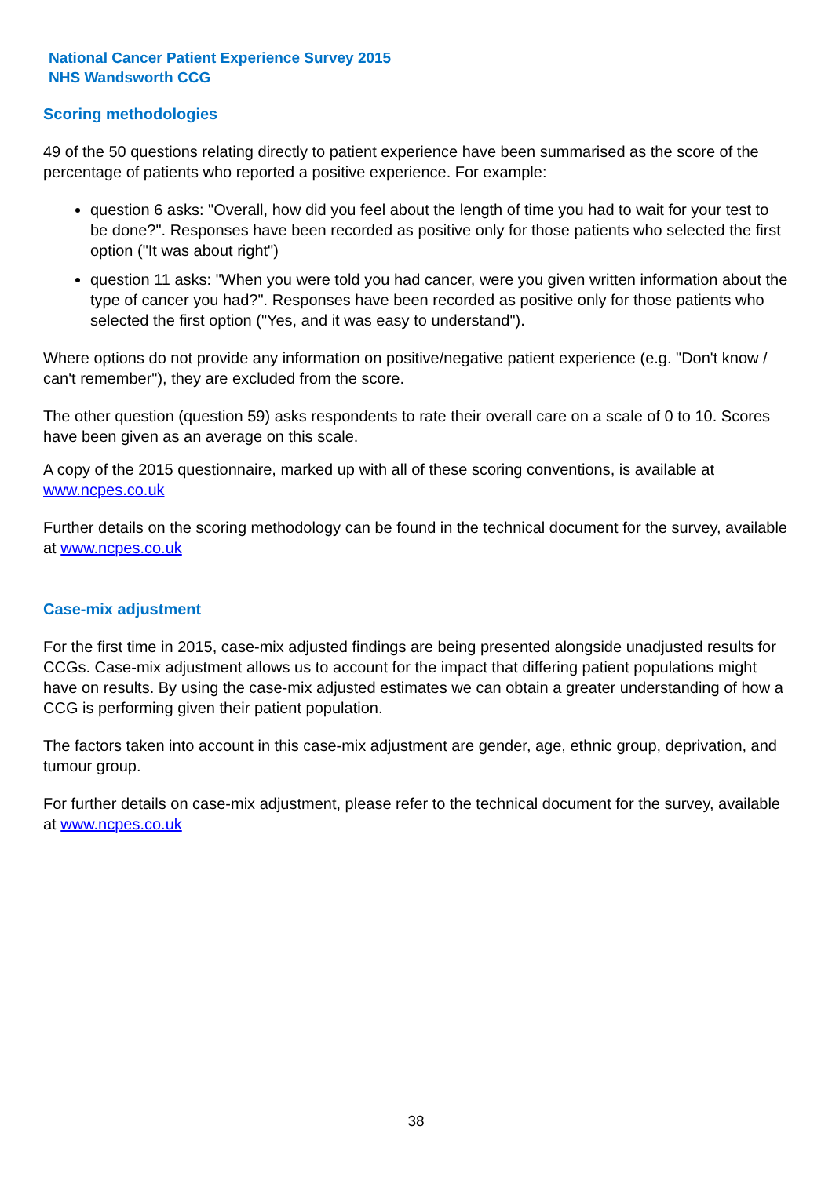National Cancer Patient Experience Survey 2015
NHS Wandsworth CCG
Scoring methodologies
49 of the 50 questions relating directly to patient experience have been summarised as the score of the percentage of patients who reported a positive experience. For example:
question 6 asks: "Overall, how did you feel about the length of time you had to wait for your test to be done?". Responses have been recorded as positive only for those patients who selected the first option ("It was about right")
question 11 asks: "When you were told you had cancer, were you given written information about the type of cancer you had?". Responses have been recorded as positive only for those patients who selected the first option ("Yes, and it was easy to understand").
Where options do not provide any information on positive/negative patient experience (e.g. "Don't know / can't remember"), they are excluded from the score.
The other question (question 59) asks respondents to rate their overall care on a scale of 0 to 10. Scores have been given as an average on this scale.
A copy of the 2015 questionnaire, marked up with all of these scoring conventions, is available at www.ncpes.co.uk
Further details on the scoring methodology can be found in the technical document for the survey, available at www.ncpes.co.uk
Case-mix adjustment
For the first time in 2015, case-mix adjusted findings are being presented alongside unadjusted results for CCGs. Case-mix adjustment allows us to account for the impact that differing patient populations might have on results. By using the case-mix adjusted estimates we can obtain a greater understanding of how a CCG is performing given their patient population.
The factors taken into account in this case-mix adjustment are gender, age, ethnic group, deprivation, and tumour group.
For further details on case-mix adjustment, please refer to the technical document for the survey, available at www.ncpes.co.uk
38